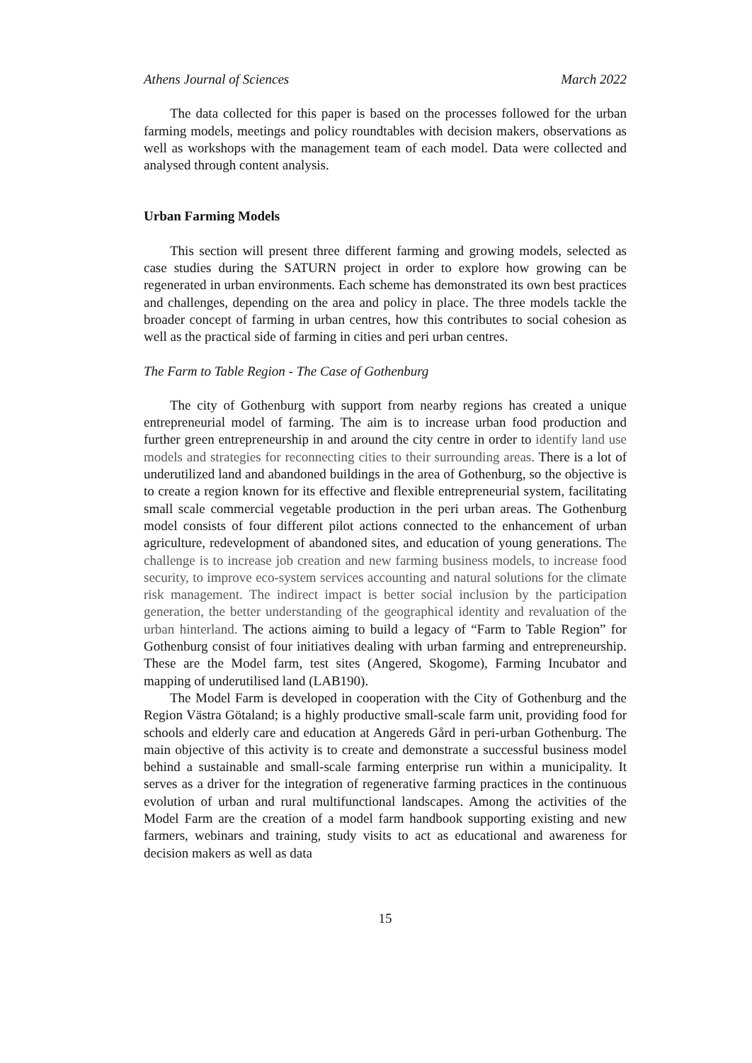Athens Journal of Sciences March 2022
The data collected for this paper is based on the processes followed for the urban farming models, meetings and policy roundtables with decision makers, observations as well as workshops with the management team of each model. Data were collected and analysed through content analysis.
Urban Farming Models
This section will present three different farming and growing models, selected as case studies during the SATURN project in order to explore how growing can be regenerated in urban environments. Each scheme has demonstrated its own best practices and challenges, depending on the area and policy in place. The three models tackle the broader concept of farming in urban centres, how this contributes to social cohesion as well as the practical side of farming in cities and peri urban centres.
The Farm to Table Region - The Case of Gothenburg
The city of Gothenburg with support from nearby regions has created a unique entrepreneurial model of farming. The aim is to increase urban food production and further green entrepreneurship in and around the city centre in order to identify land use models and strategies for reconnecting cities to their surrounding areas. There is a lot of underutilized land and abandoned buildings in the area of Gothenburg, so the objective is to create a region known for its effective and flexible entrepreneurial system, facilitating small scale commercial vegetable production in the peri urban areas. The Gothenburg model consists of four different pilot actions connected to the enhancement of urban agriculture, redevelopment of abandoned sites, and education of young generations. The challenge is to increase job creation and new farming business models, to increase food security, to improve eco-system services accounting and natural solutions for the climate risk management. The indirect impact is better social inclusion by the participation generation, the better understanding of the geographical identity and revaluation of the urban hinterland. The actions aiming to build a legacy of “Farm to Table Region” for Gothenburg consist of four initiatives dealing with urban farming and entrepreneurship. These are the Model farm, test sites (Angered, Skogome), Farming Incubator and mapping of underutilised land (LAB190).
The Model Farm is developed in cooperation with the City of Gothenburg and the Region Västra Götaland; is a highly productive small-scale farm unit, providing food for schools and elderly care and education at Angereds Gård in peri-urban Gothenburg. The main objective of this activity is to create and demonstrate a successful business model behind a sustainable and small-scale farming enterprise run within a municipality. It serves as a driver for the integration of regenerative farming practices in the continuous evolution of urban and rural multifunctional landscapes. Among the activities of the Model Farm are the creation of a model farm handbook supporting existing and new farmers, webinars and training, study visits to act as educational and awareness for decision makers as well as data
15